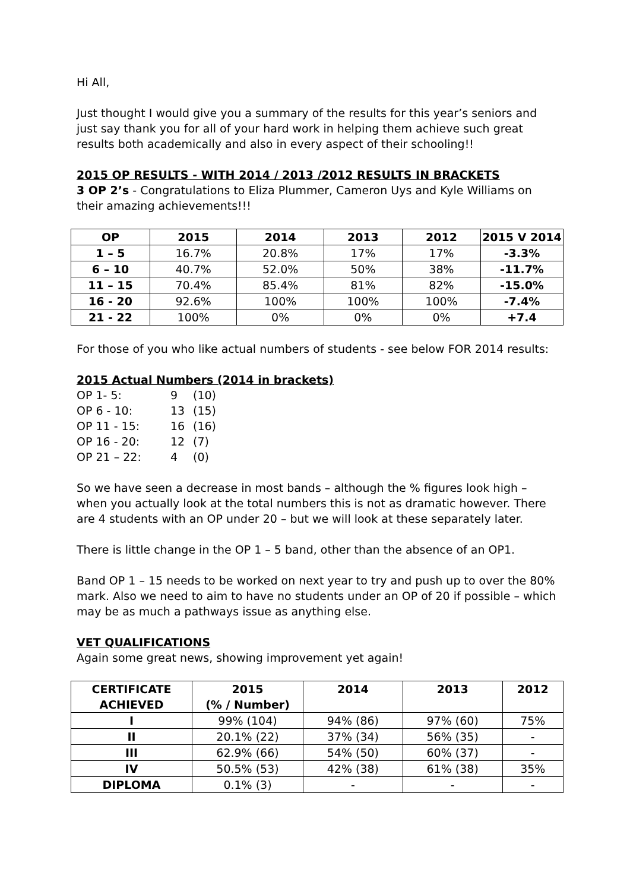Hi All,
Just thought I would give you a summary of the results for this year’s seniors and just say thank you for all of your hard work in helping them achieve such great results both academically and also in every aspect of their schooling!!
2015 OP RESULTS - WITH 2014 / 2013 /2012 RESULTS IN BRACKETS
3 OP 2’s - Congratulations to Eliza Plummer, Cameron Uys and Kyle Williams on their amazing achievements!!!
| OP | 2015 | 2014 | 2013 | 2012 | 2015 V 2014 |
| --- | --- | --- | --- | --- | --- |
| 1 – 5 | 16.7% | 20.8% | 17% | 17% | -3.3% |
| 6 – 10 | 40.7% | 52.0% | 50% | 38% | -11.7% |
| 11 – 15 | 70.4% | 85.4% | 81% | 82% | -15.0% |
| 16 - 20 | 92.6% | 100% | 100% | 100% | -7.4% |
| 21 - 22 | 100% | 0% | 0% | 0% | +7.4 |
For those of you who like actual numbers of students - see below FOR 2014 results:
2015 Actual Numbers (2014 in brackets)
OP 1- 5: 9 (10)
OP 6 - 10: 13 (15)
OP 11 - 15: 16 (16)
OP 16 - 20: 12 (7)
OP 21 – 22: 4 (0)
So we have seen a decrease in most bands – although the % figures look high – when you actually look at the total numbers this is not as dramatic however. There are 4 students with an OP under 20 – but we will look at these separately later.
There is little change in the OP 1 – 5 band, other than the absence of an OP1.
Band OP 1 – 15 needs to be worked on next year to try and push up to over the 80% mark. Also we need to aim to have no students under an OP of 20 if possible – which may be as much a pathways issue as anything else.
VET QUALIFICATIONS
Again some great news, showing improvement yet again!
| CERTIFICATE ACHIEVED | 2015 (% / Number) | 2014 | 2013 | 2012 |
| --- | --- | --- | --- | --- |
| I | 99% (104) | 94% (86) | 97% (60) | 75% |
| II | 20.1% (22) | 37% (34) | 56% (35) | - |
| III | 62.9% (66) | 54% (50) | 60% (37) | - |
| IV | 50.5% (53) | 42% (38) | 61% (38) | 35% |
| DIPLOMA | 0.1% (3) | - | - | - |